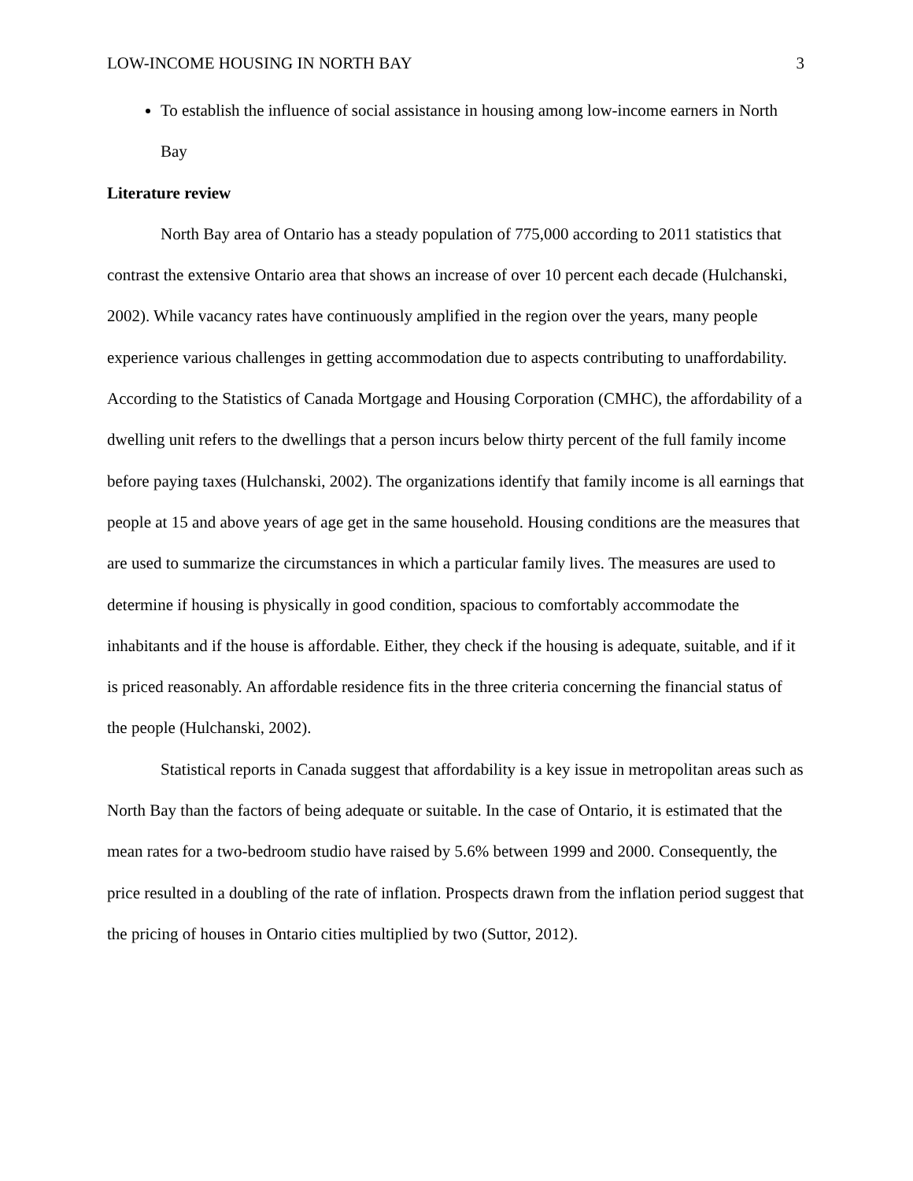LOW-INCOME HOUSING IN NORTH BAY 3
To establish the influence of social assistance in housing among low-income earners in North Bay
Literature review
North Bay area of Ontario has a steady population of 775,000 according to 2011 statistics that contrast the extensive Ontario area that shows an increase of over 10 percent each decade (Hulchanski, 2002). While vacancy rates have continuously amplified in the region over the years, many people experience various challenges in getting accommodation due to aspects contributing to unaffordability. According to the Statistics of Canada Mortgage and Housing Corporation (CMHC), the affordability of a dwelling unit refers to the dwellings that a person incurs below thirty percent of the full family income before paying taxes (Hulchanski, 2002). The organizations identify that family income is all earnings that people at 15 and above years of age get in the same household. Housing conditions are the measures that are used to summarize the circumstances in which a particular family lives. The measures are used to determine if housing is physically in good condition, spacious to comfortably accommodate the inhabitants and if the house is affordable. Either, they check if the housing is adequate, suitable, and if it is priced reasonably. An affordable residence fits in the three criteria concerning the financial status of the people (Hulchanski, 2002).
Statistical reports in Canada suggest that affordability is a key issue in metropolitan areas such as North Bay than the factors of being adequate or suitable. In the case of Ontario, it is estimated that the mean rates for a two-bedroom studio have raised by 5.6% between 1999 and 2000. Consequently, the price resulted in a doubling of the rate of inflation. Prospects drawn from the inflation period suggest that the pricing of houses in Ontario cities multiplied by two (Suttor, 2012).